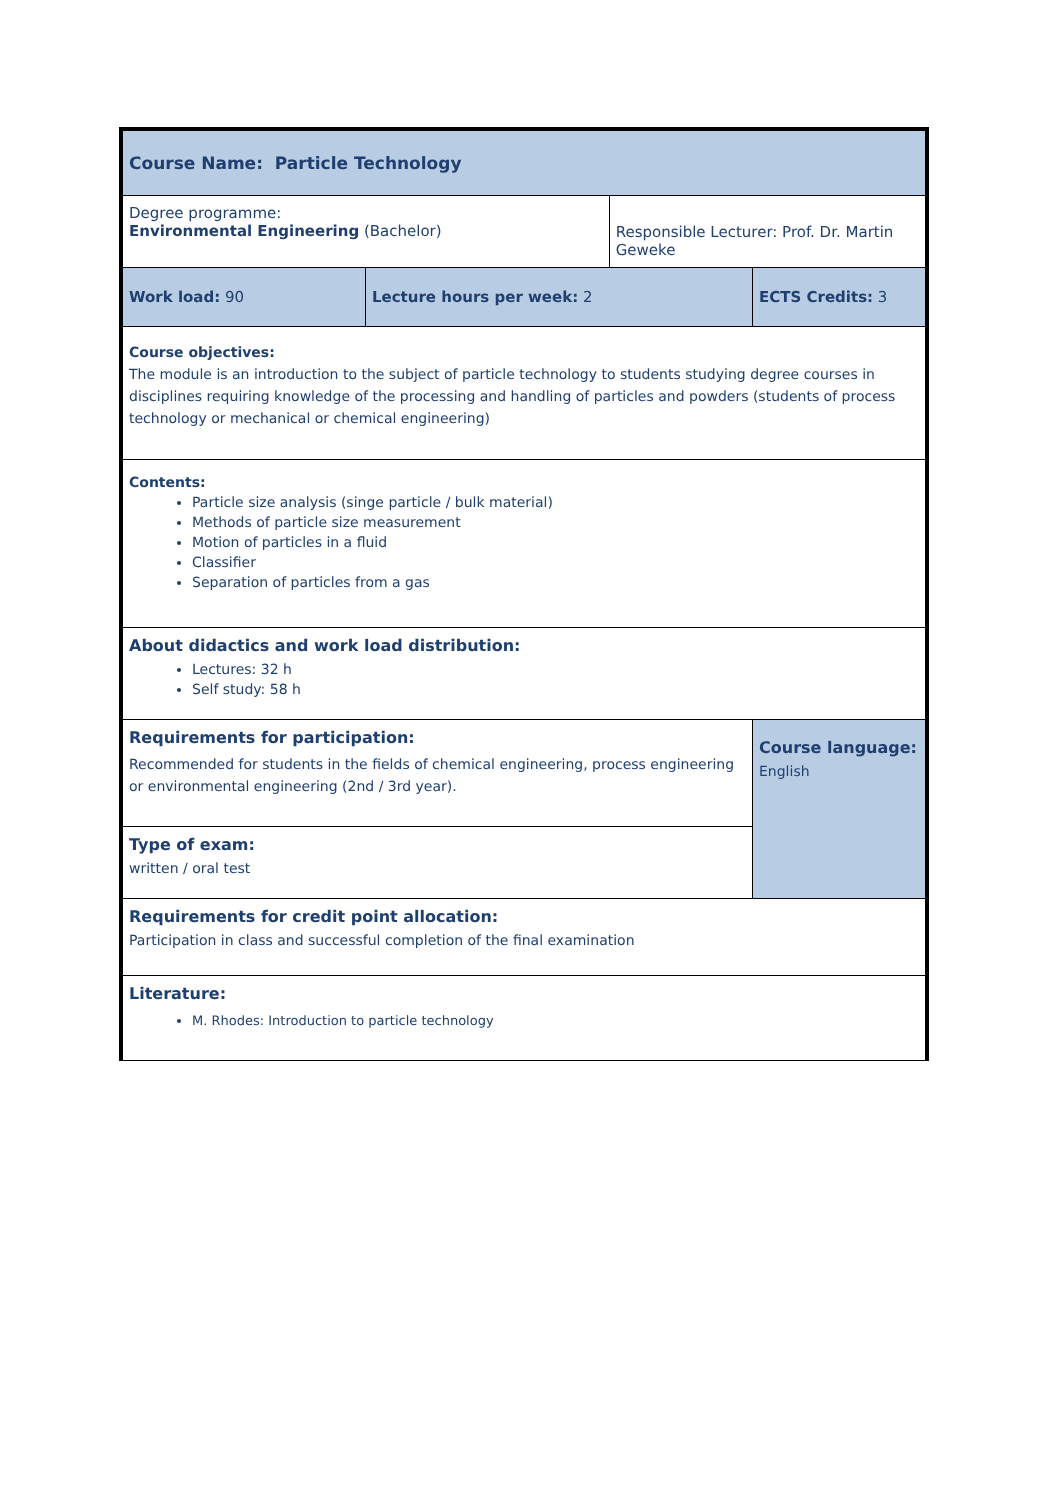| Course Name: Particle Technology | | | |
| Degree programme: Environmental Engineering (Bachelor) | | Responsible Lecturer: Prof. Dr. Martin Geweke | |
| Work load: 90 | Lecture hours per week: 2 | | ECTS Credits: 3 |
| Course objectives: The module is an introduction to the subject of particle technology to students studying degree courses in disciplines requiring knowledge of the processing and handling of particles and powders (students of process technology or mechanical or chemical engineering) | | | |
| Contents: Particle size analysis (singe particle / bulk material) Methods of particle size measurement Motion of particles in a fluid Classifier Separation of particles from a gas | | | |
| About didactics and work load distribution: Lectures: 32 h Self study: 58 h | | | |
| Requirements for participation: Recommended for students in the fields of chemical engineering, process engineering or environmental engineering (2nd / 3rd year). | | | Course language: English |
| Type of exam: written / oral test | | | |
| Requirements for credit point allocation: Participation in class and successful completion of the final examination | | | |
| Literature: M. Rhodes: Introduction to particle technology | | | |